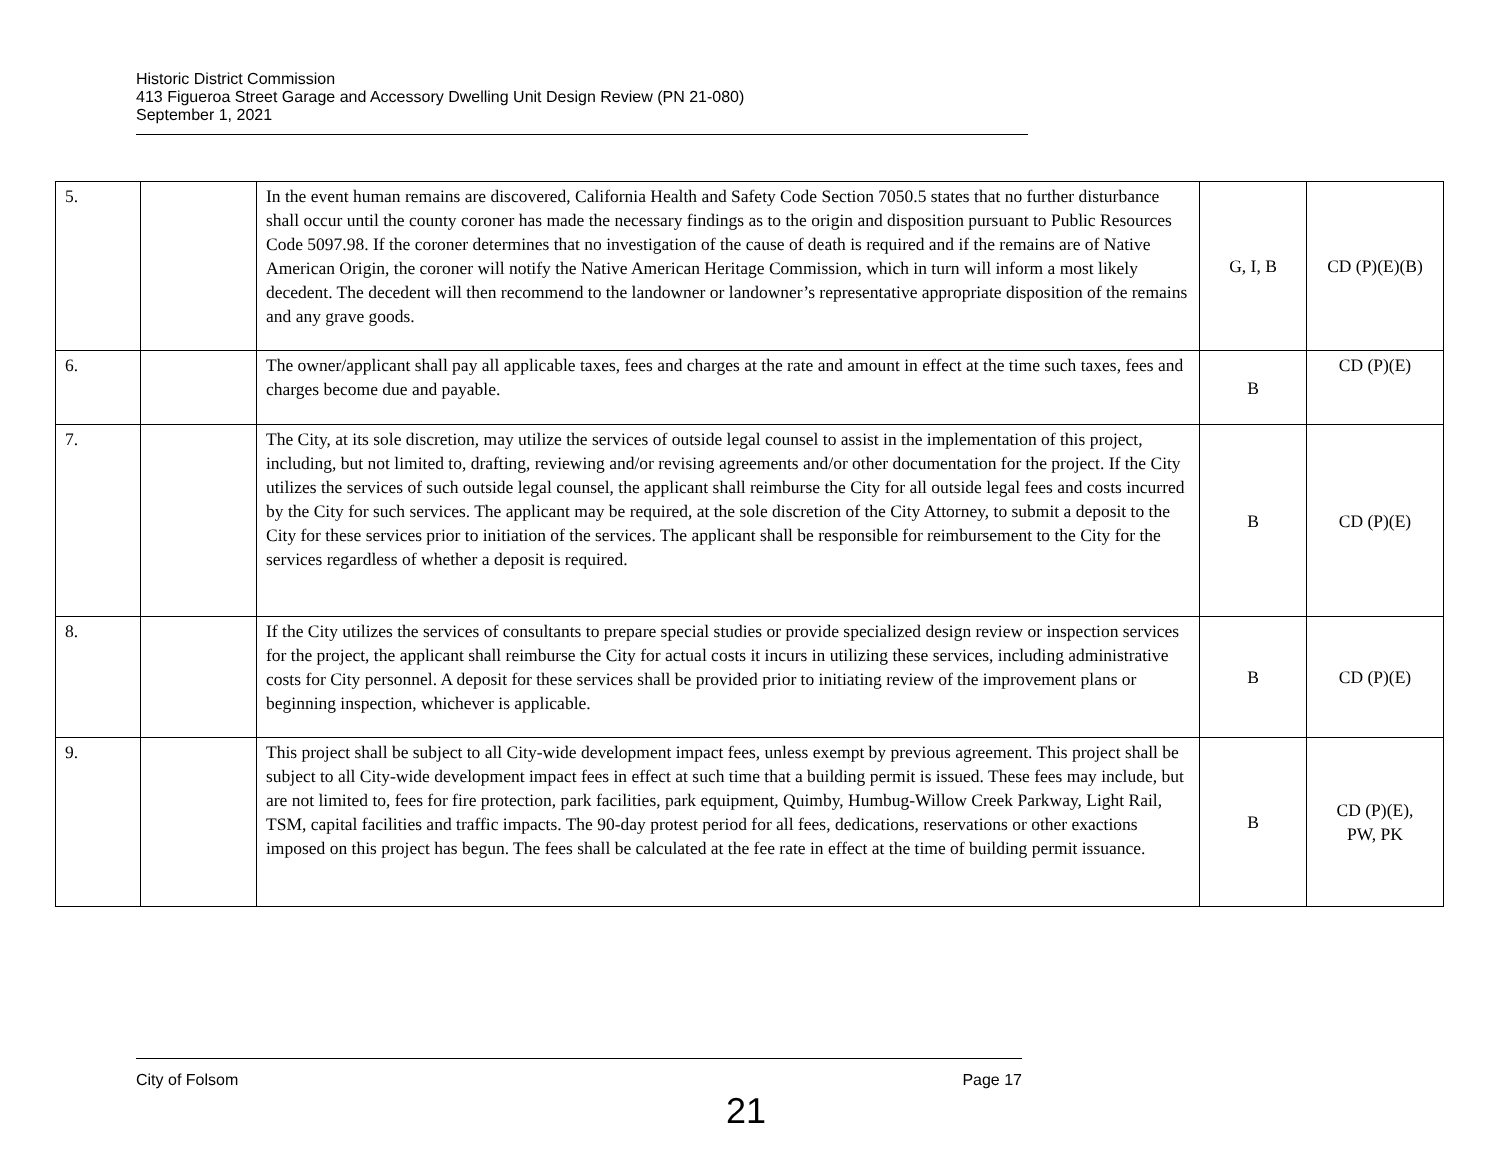Historic District Commission
413 Figueroa Street Garage and Accessory Dwelling Unit Design Review (PN 21-080)
September 1, 2021
| 5. | | In the event human remains are discovered, California Health and Safety Code Section 7050.5 states that no further disturbance shall occur until the county coroner has made the necessary findings as to the origin and disposition pursuant to Public Resources Code 5097.98. If the coroner determines that no investigation of the cause of death is required and if the remains are of Native American Origin, the coroner will notify the Native American Heritage Commission, which in turn will inform a most likely decedent. The decedent will then recommend to the landowner or landowner’s representative appropriate disposition of the remains and any grave goods. | G, I, B | CD (P)(E)(B) |
| 6. | | The owner/applicant shall pay all applicable taxes, fees and charges at the rate and amount in effect at the time such taxes, fees and charges become due and payable. | B | CD (P)(E) |
| 7. | | The City, at its sole discretion, may utilize the services of outside legal counsel to assist in the implementation of this project, including, but not limited to, drafting, reviewing and/or revising agreements and/or other documentation for the project. If the City utilizes the services of such outside legal counsel, the applicant shall reimburse the City for all outside legal fees and costs incurred by the City for such services. The applicant may be required, at the sole discretion of the City Attorney, to submit a deposit to the City for these services prior to initiation of the services. The applicant shall be responsible for reimbursement to the City for the services regardless of whether a deposit is required. | B | CD (P)(E) |
| 8. | | If the City utilizes the services of consultants to prepare special studies or provide specialized design review or inspection services for the project, the applicant shall reimburse the City for actual costs it incurs in utilizing these services, including administrative costs for City personnel. A deposit for these services shall be provided prior to initiating review of the improvement plans or beginning inspection, whichever is applicable. | B | CD (P)(E) |
| 9. | | This project shall be subject to all City-wide development impact fees, unless exempt by previous agreement. This project shall be subject to all City-wide development impact fees in effect at such time that a building permit is issued. These fees may include, but are not limited to, fees for fire protection, park facilities, park equipment, Quimby, Humbug-Willow Creek Parkway, Light Rail, TSM, capital facilities and traffic impacts. The 90-day protest period for all fees, dedications, reservations or other exactions imposed on this project has begun. The fees shall be calculated at the fee rate in effect at the time of building permit issuance. | B | CD (P)(E), PW, PK |
City of Folsom Page 17
21